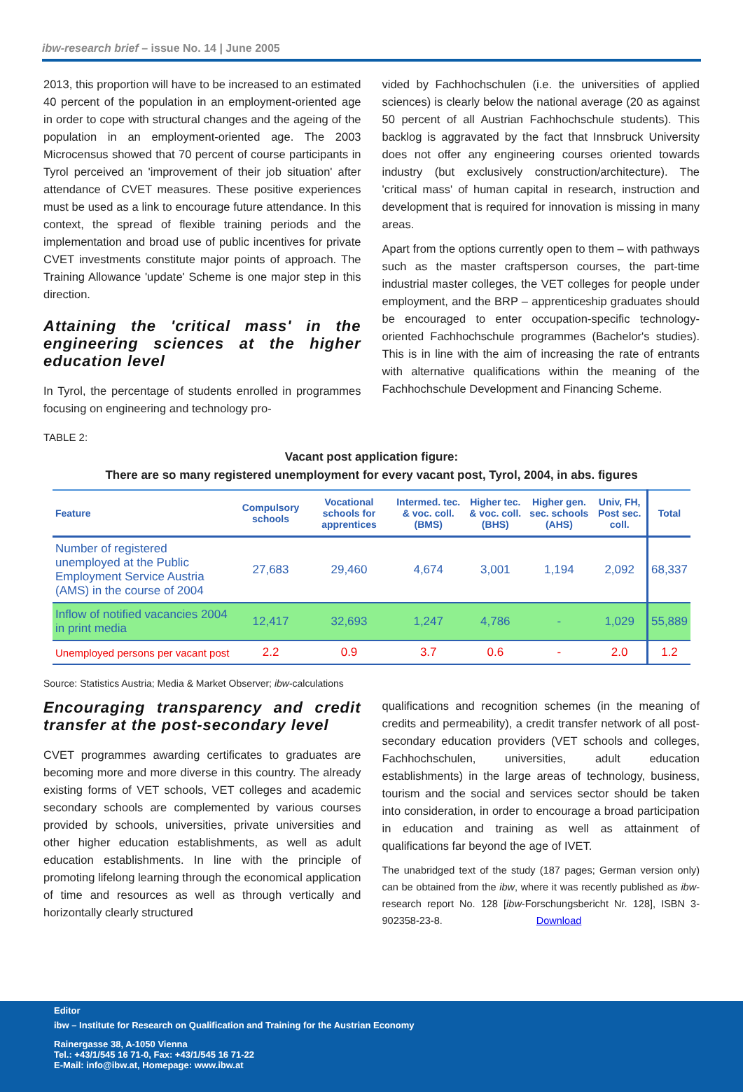ibw-research brief – issue No. 14 | June 2005
2013, this proportion will have to be increased to an estimated 40 percent of the population in an employment-oriented age in order to cope with structural changes and the ageing of the population in an employment-oriented age. The 2003 Microcensus showed that 70 percent of course participants in Tyrol perceived an 'improvement of their job situation' after attendance of CVET measures. These positive experiences must be used as a link to encourage future attendance. In this context, the spread of flexible training periods and the implementation and broad use of public incentives for private CVET investments constitute major points of approach. The Training Allowance 'update' Scheme is one major step in this direction.
Attaining the 'critical mass' in the engineering sciences at the higher education level
In Tyrol, the percentage of students enrolled in programmes focusing on engineering and technology pro-
vided by Fachhochschulen (i.e. the universities of applied sciences) is clearly below the national average (20 as against 50 percent of all Austrian Fachhochschule students). This backlog is aggravated by the fact that Innsbruck University does not offer any engineering courses oriented towards industry (but exclusively construction/architecture). The 'critical mass' of human capital in research, instruction and development that is required for innovation is missing in many areas.
Apart from the options currently open to them – with pathways such as the master craftsperson courses, the part-time industrial master colleges, the VET colleges for people under employment, and the BRP – apprenticeship graduates should be encouraged to enter occupation-specific technology-oriented Fachhochschule programmes (Bachelor's studies). This is in line with the aim of increasing the rate of entrants with alternative qualifications within the meaning of the Fachhochschule Development and Financing Scheme.
TABLE 2:
Vacant post application figure:
There are so many registered unemployment for every vacant post, Tyrol, 2004, in abs. figures
| Feature | Compulsory schools | Vocational schools for apprentices | Intermed. tec. & voc. coll. (BMS) | Higher tec. & voc. coll. (BHS) | Higher gen. sec. schools (AHS) | Univ, FH, Post sec. coll. | Total |
| --- | --- | --- | --- | --- | --- | --- | --- |
| Number of registered unemployed at the Public Employment Service Austria (AMS) in the course of 2004 | 27,683 | 29,460 | 4,674 | 3,001 | 1,194 | 2,092 | 68,337 |
| Inflow of notified vacancies 2004 in print media | 12,417 | 32,693 | 1,247 | 4,786 | - | 1,029 | 55,889 |
| Unemployed persons per vacant post | 2.2 | 0.9 | 3.7 | 0.6 | - | 2.0 | 1.2 |
Source: Statistics Austria; Media & Market Observer; ibw-calculations
Encouraging transparency and credit transfer at the post-secondary level
CVET programmes awarding certificates to graduates are becoming more and more diverse in this country. The already existing forms of VET schools, VET colleges and academic secondary schools are complemented by various courses provided by schools, universities, private universities and other higher education establishments, as well as adult education establishments. In line with the principle of promoting lifelong learning through the economical application of time and resources as well as through vertically and horizontally clearly structured
qualifications and recognition schemes (in the meaning of credits and permeability), a credit transfer network of all post-secondary education providers (VET schools and colleges, Fachhochschulen, universities, adult education establishments) in the large areas of technology, business, tourism and the social and services sector should be taken into consideration, in order to encourage a broad participation in education and training as well as attainment of qualifications far beyond the age of IVET.
The unabridged text of the study (187 pages; German version only) can be obtained from the ibw, where it was recently published as ibw-research report No. 128 [ibw-Forschungsbericht Nr. 128], ISBN 3-902358-23-8. Download
Editor
ibw – Institute for Research on Qualification and Training for the Austrian Economy
Rainergasse 38, A-1050 Vienna
Tel.: +43/1/545 16 71-0, Fax: +43/1/545 16 71-22
E-Mail: info@ibw.at, Homepage: www.ibw.at